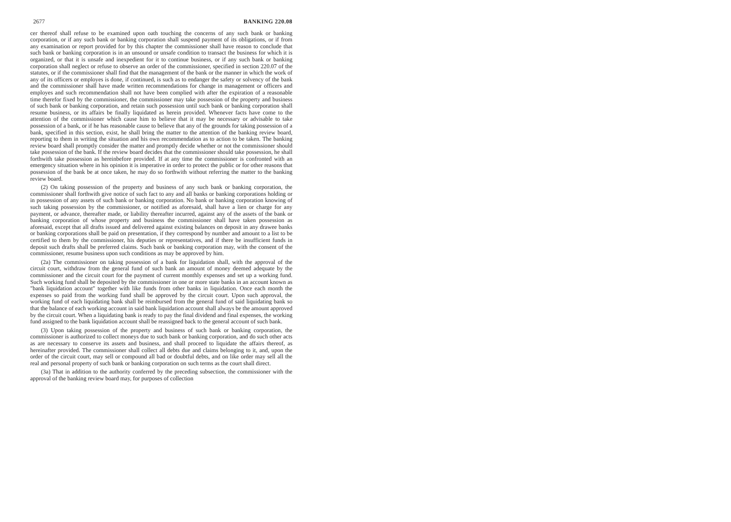2677 BANKING 220.08
cer thereof shall refuse to be examined upon oath touching the concerns of any such bank or banking corporation, or if any such bank or banking corporation shall suspend payment of its obligations, or if from any examination or report provided for by this chapter the commissioner shall have reason to conclude that such bank or banking corporation is in an unsound or unsafe condition to transact the business for which it is organized, or that it is unsafe and inexpedient for it to continue business, or if any such bank or banking corporation shall neglect or refuse to observe an order of the commissioner, specified in section 220.07 of the statutes, or if the commissioner shall find that the management of the bank or the manner in which the work of any of its officers or employes is done, if continued, is such as to endanger the safety or solvency of the bank and the commissioner shall have made written recommendations for change in management or officers and employes and such recommendation shall not have been complied with after the expiration of a reasonable time therefor fixed by the commissioner, the commissioner may take possession of the property and business of such bank or banking corporation, and retain such possession until such bank or banking corporation shall resume business, or its affairs be finally liquidated as herein provided. Whenever facts have come to the attention of the commissioner which cause him to believe that it may be necessary or advisable to take possession of a bank, or if he has reasonable cause to believe that any of the grounds for taking possession of a bank, specified in this section, exist, he shall bring the matter to the attention of the banking review board, reporting to them in writing the situation and his own recommendation as to action to be taken. The banking review board shall promptly consider the matter and promptly decide whether or not the commissioner should take possession of the bank. If the review board decides that the commissioner should take possession, he shall forthwith take possession as hereinbefore provided. If at any time the commissioner is confronted with an emergency situation where in his opinion it is imperative in order to protect the public or for other reasons that possession of the bank be at once taken, he may do so forthwith without referring the matter to the banking review board.
(2) On taking possession of the property and business of any such bank or banking corporation, the commissioner shall forthwith give notice of such fact to any and all banks or banking corporations holding or in possession of any assets of such bank or banking corporation. No bank or banking corporation knowing of such taking possession by the commissioner, or notified as aforesaid, shall have a lien or charge for any payment, or advance, thereafter made, or liability thereafter incurred, against any of the assets of the bank or banking corporation of whose property and business the commissioner shall have taken possession as aforesaid, except that all drafts issued and delivered against existing balances on deposit in any drawee banks or banking corporations shall be paid on presentation, if they correspond by number and amount to a list to be certified to them by the commissioner, his deputies or representatives, and if there be insufficient funds in deposit such drafts shall be preferred claims. Such bank or banking corporation may, with the consent of the commissioner, resume business upon such conditions as may be approved by him.
(2a) The commissioner on taking possession of a bank for liquidation shall, with the approval of the circuit court, withdraw from the general fund of such bank an amount of money deemed adequate by the commissioner and the circuit court for the payment of current monthly expenses and set up a working fund. Such working fund shall be deposited by the commissioner in one or more state banks in an account known as "bank liquidation account" together with like funds from other banks in liquidation. Once each month the expenses so paid from the working fund shall be approved by the circuit court. Upon such approval, the working fund of each liquidating bank shall be reimbursed from the general fund of said liquidating bank so that the balance of each working account in said bank liquidation account shall always be the amount approved by the circuit court. When a liquidating bank is ready to pay the final dividend and final expenses, the working fund assigned to the bank liquidation account shall be reassigned back to the general account of such bank.
(3) Upon taking possession of the property and business of such bank or banking corporation, the commissioner is authorized to collect moneys due to such bank or banking corporation, and do such other acts as are necessary to conserve its assets and business, and shall proceed to liquidate the affairs thereof, as hereinafter provided. The commissioner shall collect all debts due and claims belonging to it, and, upon the order of the circuit court, may sell or compound all bad or doubtful debts, and on like order may sell all the real and personal property of such bank or banking corporation on such terms as the court shall direct.
(3a) That in addition to the authority conferred by the preceding subsection, the commissioner with the approval of the banking review board may, for purposes of collection